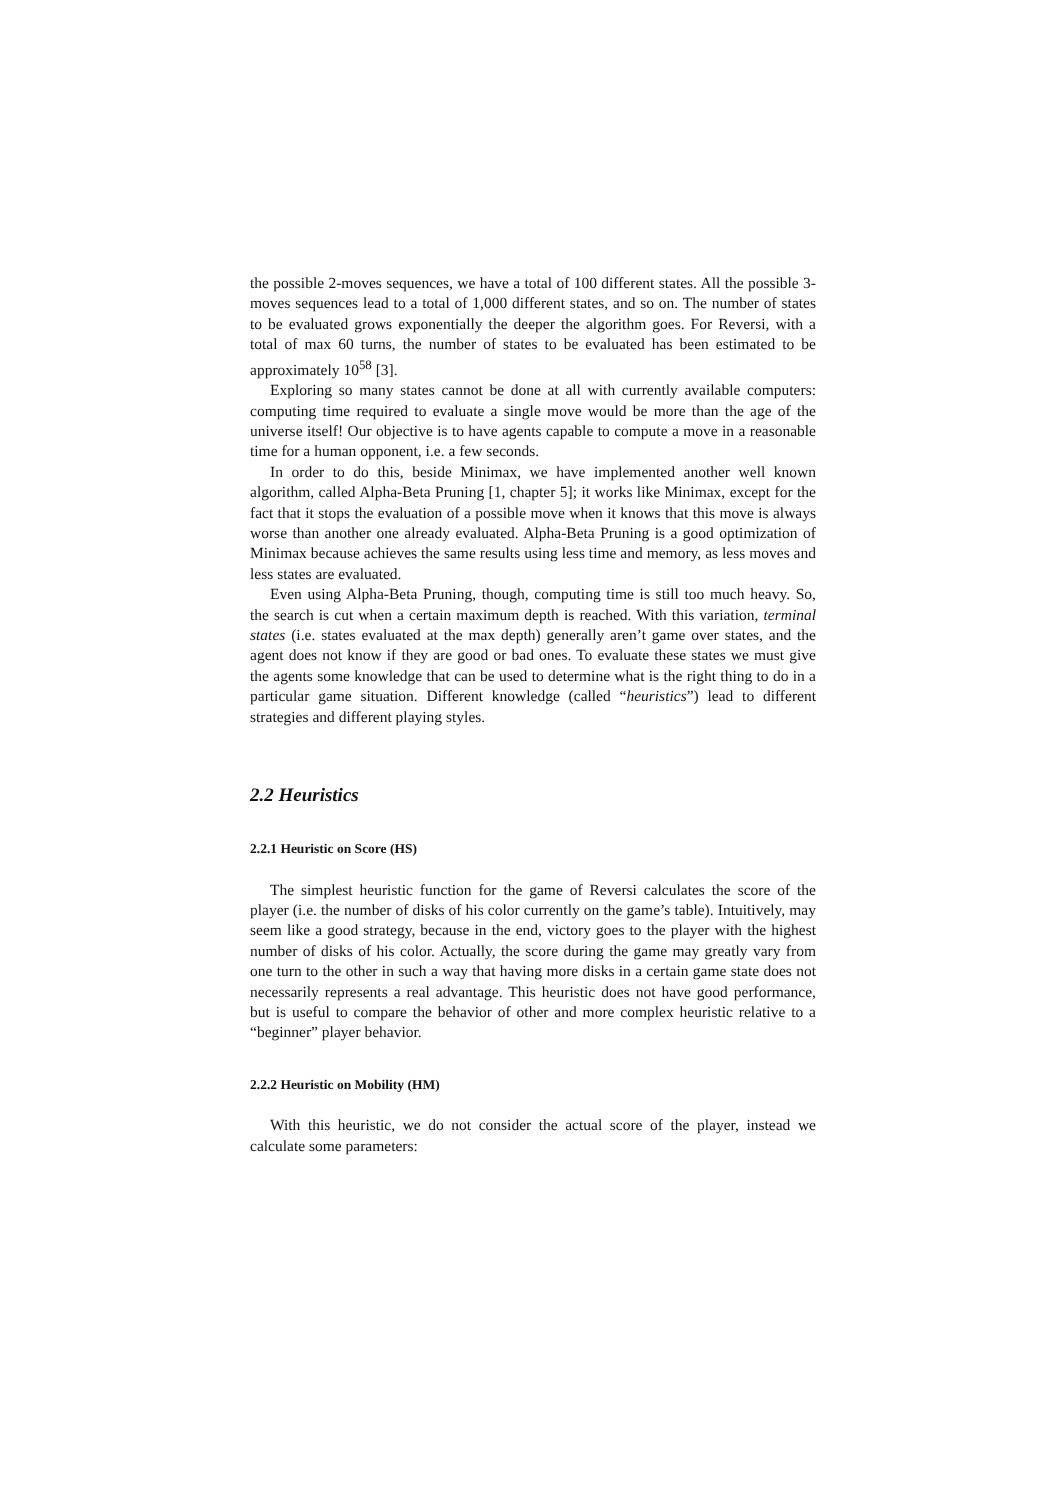the possible 2-moves sequences, we have a total of 100 different states. All the possible 3-moves sequences lead to a total of 1,000 different states, and so on. The number of states to be evaluated grows exponentially the deeper the algorithm goes. For Reversi, with a total of max 60 turns, the number of states to be evaluated has been estimated to be approximately 10<sup>58</sup> [3].
Exploring so many states cannot be done at all with currently available computers: computing time required to evaluate a single move would be more than the age of the universe itself! Our objective is to have agents capable to compute a move in a reasonable time for a human opponent, i.e. a few seconds.
In order to do this, beside Minimax, we have implemented another well known algorithm, called Alpha-Beta Pruning [1, chapter 5]; it works like Minimax, except for the fact that it stops the evaluation of a possible move when it knows that this move is always worse than another one already evaluated. Alpha-Beta Pruning is a good optimization of Minimax because achieves the same results using less time and memory, as less moves and less states are evaluated.
Even using Alpha-Beta Pruning, though, computing time is still too much heavy. So, the search is cut when a certain maximum depth is reached. With this variation, terminal states (i.e. states evaluated at the max depth) generally aren’t game over states, and the agent does not know if they are good or bad ones. To evaluate these states we must give the agents some knowledge that can be used to determine what is the right thing to do in a particular game situation. Different knowledge (called “heuristics”) lead to different strategies and different playing styles.
2.2 Heuristics
2.2.1 Heuristic on Score (HS)
The simplest heuristic function for the game of Reversi calculates the score of the player (i.e. the number of disks of his color currently on the game’s table). Intuitively, may seem like a good strategy, because in the end, victory goes to the player with the highest number of disks of his color. Actually, the score during the game may greatly vary from one turn to the other in such a way that having more disks in a certain game state does not necessarily represents a real advantage. This heuristic does not have good performance, but is useful to compare the behavior of other and more complex heuristic relative to a “beginner” player behavior.
2.2.2 Heuristic on Mobility (HM)
With this heuristic, we do not consider the actual score of the player, instead we calculate some parameters: